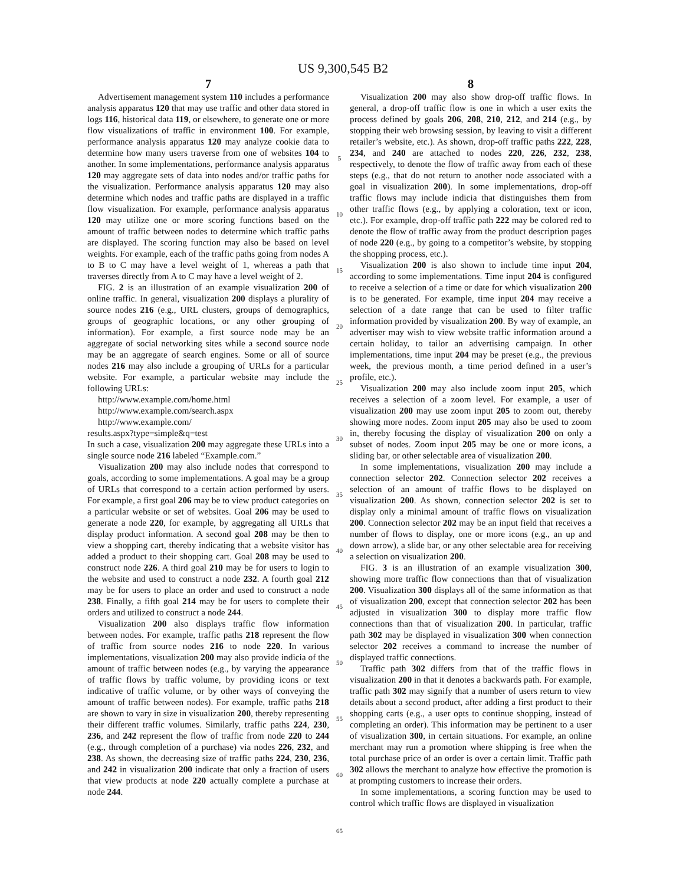US 9,300,545 B2
7
Advertisement management system 110 includes a performance analysis apparatus 120 that may use traffic and other data stored in logs 116, historical data 119, or elsewhere, to generate one or more flow visualizations of traffic in environment 100. For example, performance analysis apparatus 120 may analyze cookie data to determine how many users traverse from one of websites 104 to another. In some implementations, performance analysis apparatus 120 may aggregate sets of data into nodes and/or traffic paths for the visualization. Performance analysis apparatus 120 may also determine which nodes and traffic paths are displayed in a traffic flow visualization. For example, performance analysis apparatus 120 may utilize one or more scoring functions based on the amount of traffic between nodes to determine which traffic paths are displayed. The scoring function may also be based on level weights. For example, each of the traffic paths going from nodes A to B to C may have a level weight of 1, whereas a path that traverses directly from A to C may have a level weight of 2.
FIG. 2 is an illustration of an example visualization 200 of online traffic. In general, visualization 200 displays a plurality of source nodes 216 (e.g., URL clusters, groups of demographics, groups of geographic locations, or any other grouping of information). For example, a first source node may be an aggregate of social networking sites while a second source node may be an aggregate of search engines. Some or all of source nodes 216 may also include a grouping of URLs for a particular website. For example, a particular website may include the following URLs:
http://www.example.com/home.html
http://www.example.com/search.aspx
http://www.example.com/
results.aspx?type=simple&q=test
In such a case, visualization 200 may aggregate these URLs into a single source node 216 labeled “Example.com.”
Visualization 200 may also include nodes that correspond to goals, according to some implementations. A goal may be a group of URLs that correspond to a certain action performed by users. For example, a first goal 206 may be to view product categories on a particular website or set of websites. Goal 206 may be used to generate a node 220, for example, by aggregating all URLs that display product information. A second goal 208 may be then to view a shopping cart, thereby indicating that a website visitor has added a product to their shopping cart. Goal 208 may be used to construct node 226. A third goal 210 may be for users to login to the website and used to construct a node 232. A fourth goal 212 may be for users to place an order and used to construct a node 238. Finally, a fifth goal 214 may be for users to complete their orders and utilized to construct a node 244.
Visualization 200 also displays traffic flow information between nodes. For example, traffic paths 218 represent the flow of traffic from source nodes 216 to node 220. In various implementations, visualization 200 may also provide indicia of the amount of traffic between nodes (e.g., by varying the appearance of traffic flows by traffic volume, by providing icons or text indicative of traffic volume, or by other ways of conveying the amount of traffic between nodes). For example, traffic paths 218 are shown to vary in size in visualization 200, thereby representing their different traffic volumes. Similarly, traffic paths 224, 230, 236, and 242 represent the flow of traffic from node 220 to 244 (e.g., through completion of a purchase) via nodes 226, 232, and 238. As shown, the decreasing size of traffic paths 224, 230, 236, and 242 in visualization 200 indicate that only a fraction of users that view products at node 220 actually complete a purchase at node 244.
5
10
15
20
25
30
35
40
45
50
55
60
65
8
Visualization 200 may also show drop-off traffic flows. In general, a drop-off traffic flow is one in which a user exits the process defined by goals 206, 208, 210, 212, and 214 (e.g., by stopping their web browsing session, by leaving to visit a different retailer’s website, etc.). As shown, drop-off traffic paths 222, 228, 234, and 240 are attached to nodes 220, 226, 232, 238, respectively, to denote the flow of traffic away from each of these steps (e.g., that do not return to another node associated with a goal in visualization 200). In some implementations, drop-off traffic flows may include indicia that distinguishes them from other traffic flows (e.g., by applying a coloration, text or icon, etc.). For example, drop-off traffic path 222 may be colored red to denote the flow of traffic away from the product description pages of node 220 (e.g., by going to a competitor’s website, by stopping the shopping process, etc.).
Visualization 200 is also shown to include time input 204, according to some implementations. Time input 204 is configured to receive a selection of a time or date for which visualization 200 is to be generated. For example, time input 204 may receive a selection of a date range that can be used to filter traffic information provided by visualization 200. By way of example, an advertiser may wish to view website traffic information around a certain holiday, to tailor an advertising campaign. In other implementations, time input 204 may be preset (e.g., the previous week, the previous month, a time period defined in a user’s profile, etc.).
Visualization 200 may also include zoom input 205, which receives a selection of a zoom level. For example, a user of visualization 200 may use zoom input 205 to zoom out, thereby showing more nodes. Zoom input 205 may also be used to zoom in, thereby focusing the display of visualization 200 on only a subset of nodes. Zoom input 205 may be one or more icons, a sliding bar, or other selectable area of visualization 200.
In some implementations, visualization 200 may include a connection selector 202. Connection selector 202 receives a selection of an amount of traffic flows to be displayed on visualization 200. As shown, connection selector 202 is set to display only a minimal amount of traffic flows on visualization 200. Connection selector 202 may be an input field that receives a number of flows to display, one or more icons (e.g., an up and down arrow), a slide bar, or any other selectable area for receiving a selection on visualization 200.
FIG. 3 is an illustration of an example visualization 300, showing more traffic flow connections than that of visualization 200. Visualization 300 displays all of the same information as that of visualization 200, except that connection selector 202 has been adjusted in visualization 300 to display more traffic flow connections than that of visualization 200. In particular, traffic path 302 may be displayed in visualization 300 when connection selector 202 receives a command to increase the number of displayed traffic connections.
Traffic path 302 differs from that of the traffic flows in visualization 200 in that it denotes a backwards path. For example, traffic path 302 may signify that a number of users return to view details about a second product, after adding a first product to their shopping carts (e.g., a user opts to continue shopping, instead of completing an order). This information may be pertinent to a user of visualization 300, in certain situations. For example, an online merchant may run a promotion where shipping is free when the total purchase price of an order is over a certain limit. Traffic path 302 allows the merchant to analyze how effective the promotion is at prompting customers to increase their orders.
In some implementations, a scoring function may be used to control which traffic flows are displayed in visualization